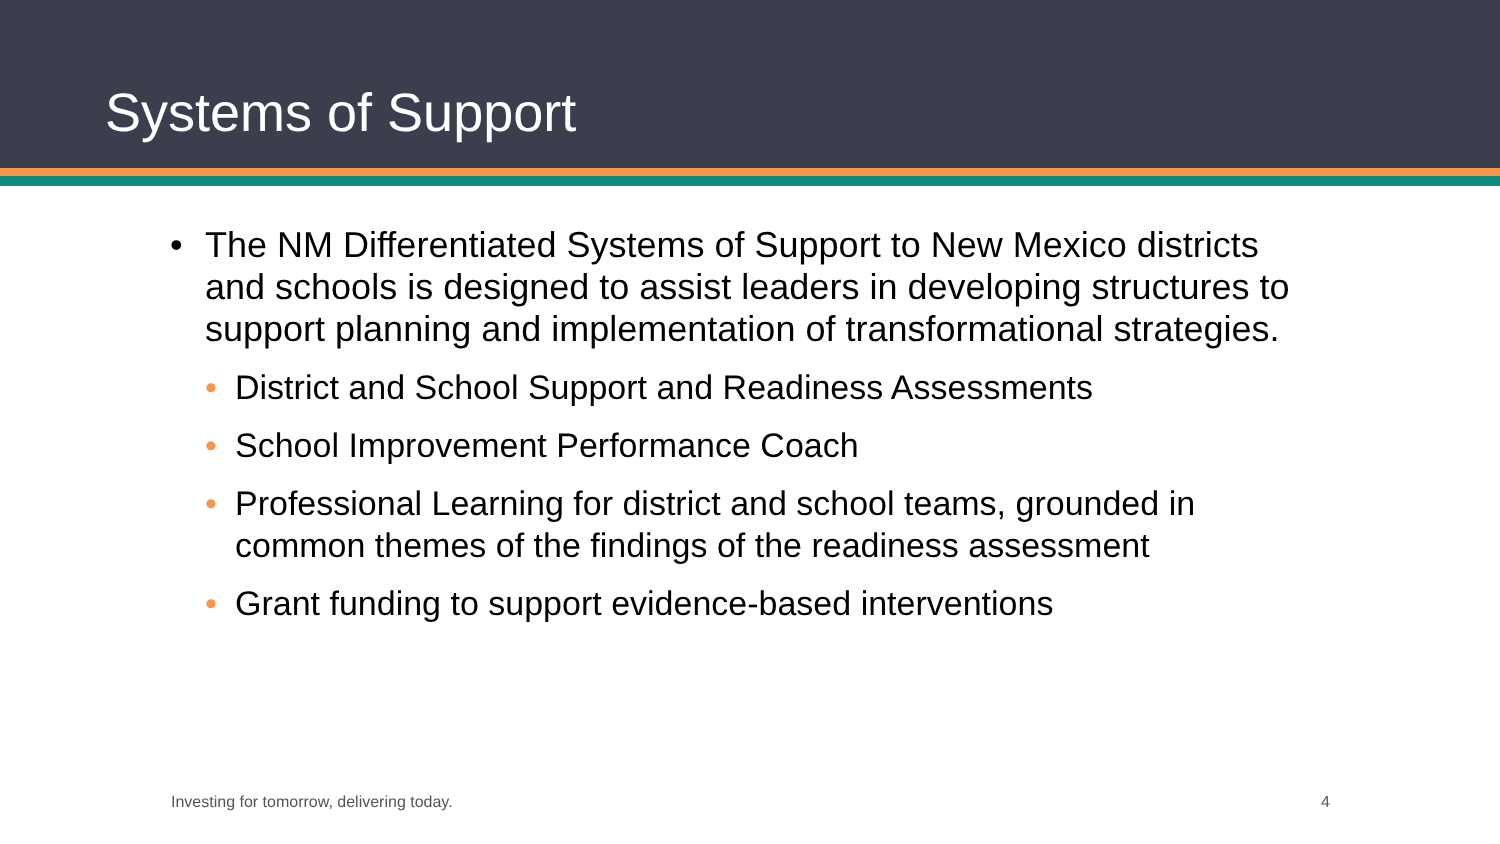Systems of Support
• The NM Differentiated Systems of Support to New Mexico districts and schools is designed to assist leaders in developing structures to support planning and implementation of transformational strategies.
• District and School Support and Readiness Assessments
• School Improvement Performance Coach
• Professional Learning for district and school teams, grounded in common themes of the findings of the readiness assessment
• Grant funding to support evidence-based interventions
Investing for tomorrow, delivering today. 4